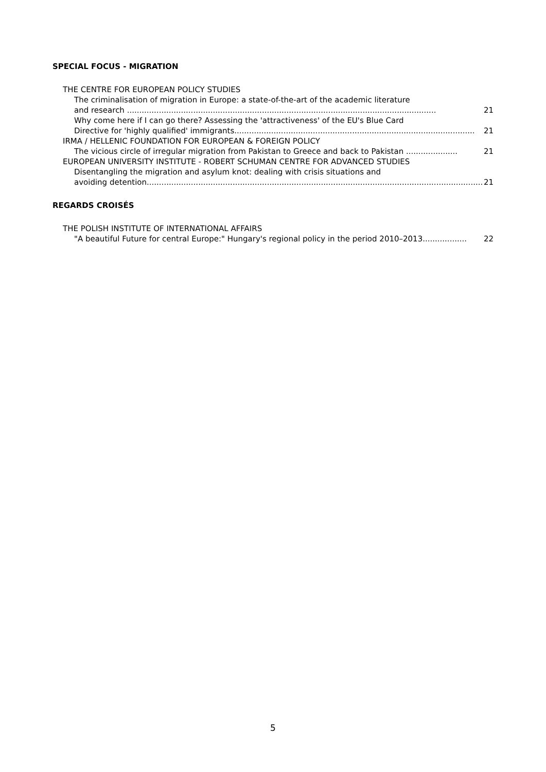SPECIAL FOCUS - MIGRATION
THE CENTRE FOR EUROPEAN POLICY STUDIES
The criminalisation of migration in Europe: a state-of-the-art of the academic literature
and research .............................................................................................................................. 21
Why come here if I can go there? Assessing the 'attractiveness' of the EU's Blue Card
Directive for 'highly qualified' immigrants.................................................................................................. 21
IRMA / HELLENIC FOUNDATION FOR EUROPEAN & FOREIGN POLICY
The vicious circle of irregular migration from Pakistan to Greece and back to Pakistan ..................... 21
EUROPEAN UNIVERSITY INSTITUTE - ROBERT SCHUMAN CENTRE FOR ADVANCED STUDIES
Disentangling the migration and asylum knot: dealing with crisis situations and
avoiding detention.......................................................................................................................................... 21
REGARDS CROISÉS
THE POLISH INSTITUTE OF INTERNATIONAL AFFAIRS
"A beautiful Future for central Europe:" Hungary's regional policy in the period 2010–2013.................. 22
5